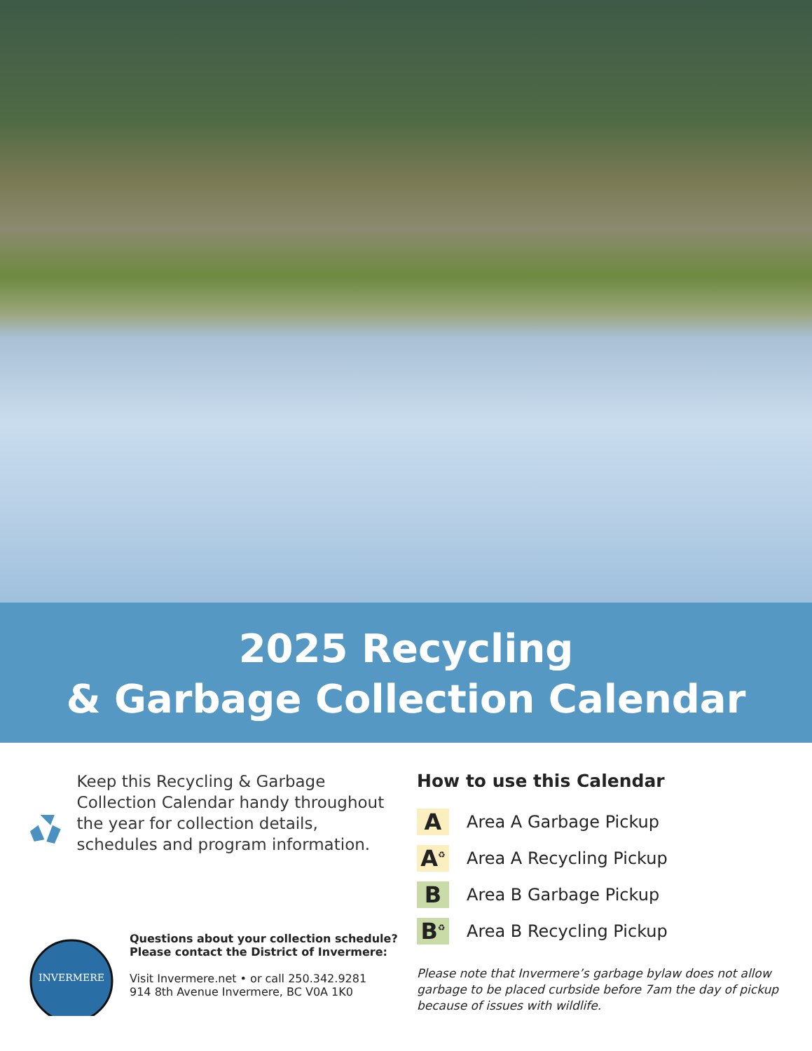2025 Recycling
& Garbage Collection Calendar
Keep this Recycling & Garbage Collection Calendar handy throughout the year for collection details, schedules and program information.
INVERMERE
Questions about your collection schedule?
Please contact the District of Invermere:
Visit Invermere.net • or call 250.342.9281
914 8th Avenue Invermere, BC V0A 1K0
How to use this Calendar
A
Area A Garbage Pickup
A<sup>♻</sup>
Area A Recycling Pickup
B
Area B Garbage Pickup
B<sup>♻</sup>
Area B Recycling Pickup
Please note that Invermere’s garbage bylaw does not allow garbage to be placed curbside before 7am the day of pickup because of issues with wildlife.